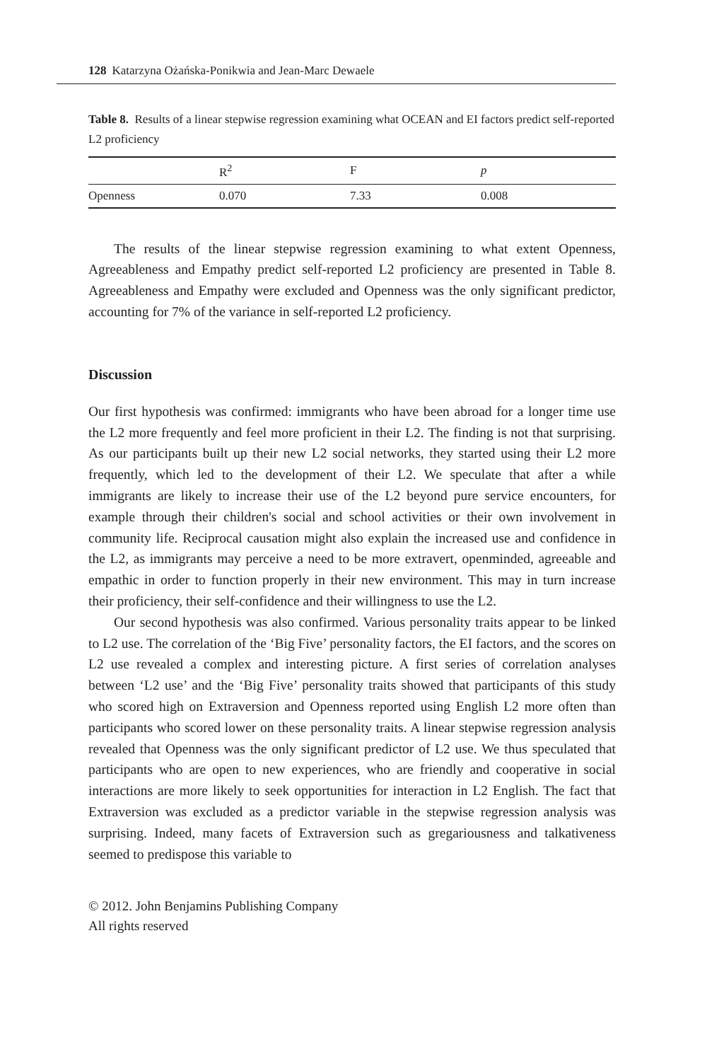128 Katarzyna Ożańska-Ponikwia and Jean-Marc Dewaele
Table 8. Results of a linear stepwise regression examining what OCEAN and EI factors predict self-reported L2 proficiency
| | R<sup>2</sup> | F | p |
| --- | --- | --- | --- |
| Openness | 0.070 | 7.33 | 0.008 |
The results of the linear stepwise regression examining to what extent Openness, Agreeableness and Empathy predict self-reported L2 proficiency are presented in Table 8. Agreeableness and Empathy were excluded and Openness was the only significant predictor, accounting for 7% of the variance in self-reported L2 proficiency.
Discussion
Our first hypothesis was confirmed: immigrants who have been abroad for a longer time use the L2 more frequently and feel more proficient in their L2. The finding is not that surprising. As our participants built up their new L2 social networks, they started using their L2 more frequently, which led to the development of their L2. We speculate that after a while immigrants are likely to increase their use of the L2 beyond pure service encounters, for example through their children's social and school activities or their own involvement in community life. Reciprocal causation might also explain the increased use and confidence in the L2, as immigrants may perceive a need to be more extravert, openminded, agreeable and empathic in order to function properly in their new environment. This may in turn increase their proficiency, their self-confidence and their willingness to use the L2.
Our second hypothesis was also confirmed. Various personality traits appear to be linked to L2 use. The correlation of the ‘Big Five’ personality factors, the EI factors, and the scores on L2 use revealed a complex and interesting picture. A first series of correlation analyses between ‘L2 use’ and the ‘Big Five’ personality traits showed that participants of this study who scored high on Extraversion and Openness reported using English L2 more often than participants who scored lower on these personality traits. A linear stepwise regression analysis revealed that Openness was the only significant predictor of L2 use. We thus speculated that participants who are open to new experiences, who are friendly and cooperative in social interactions are more likely to seek opportunities for interaction in L2 English. The fact that Extraversion was excluded as a predictor variable in the stepwise regression analysis was surprising. Indeed, many facets of Extraversion such as gregariousness and talkativeness seemed to predispose this variable to
© 2012. John Benjamins Publishing Company
All rights reserved